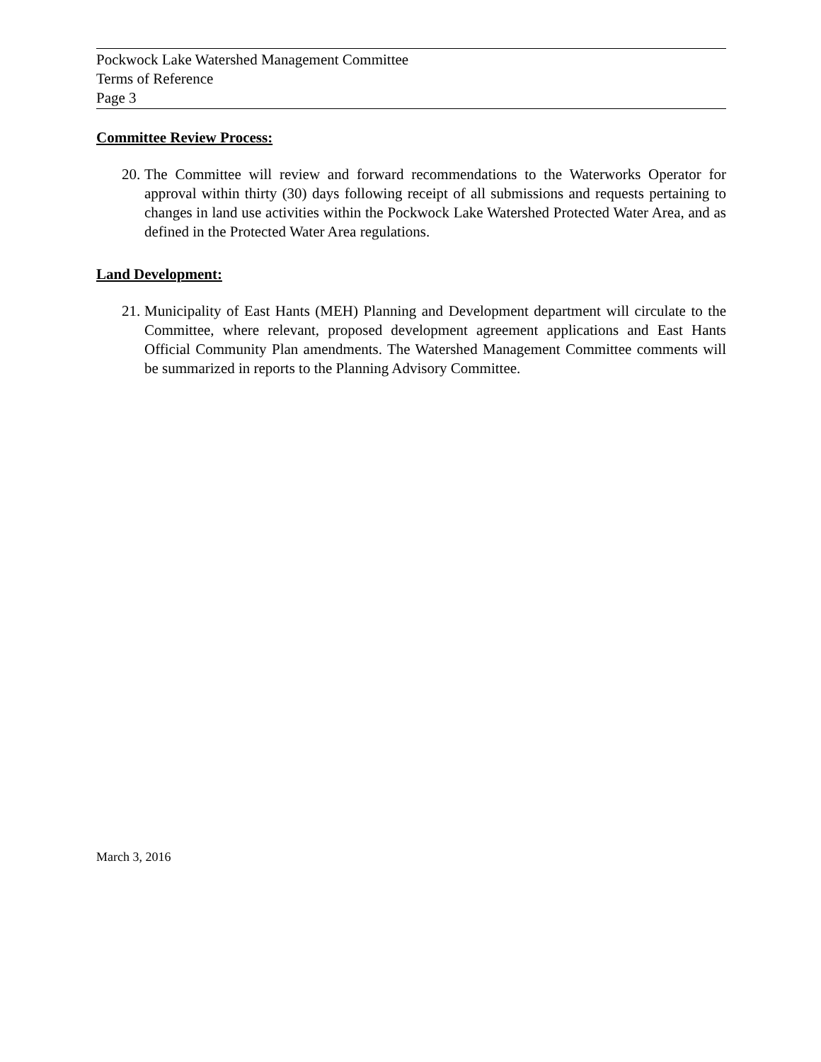Pockwock Lake Watershed Management Committee
Terms of Reference
Page 3
Committee Review Process:
20. The Committee will review and forward recommendations to the Waterworks Operator for approval within thirty (30) days following receipt of all submissions and requests pertaining to changes in land use activities within the Pockwock Lake Watershed Protected Water Area, and as defined in the Protected Water Area regulations.
Land Development:
21. Municipality of East Hants (MEH) Planning and Development department will circulate to the Committee, where relevant, proposed development agreement applications and East Hants Official Community Plan amendments. The Watershed Management Committee comments will be summarized in reports to the Planning Advisory Committee.
March 3, 2016